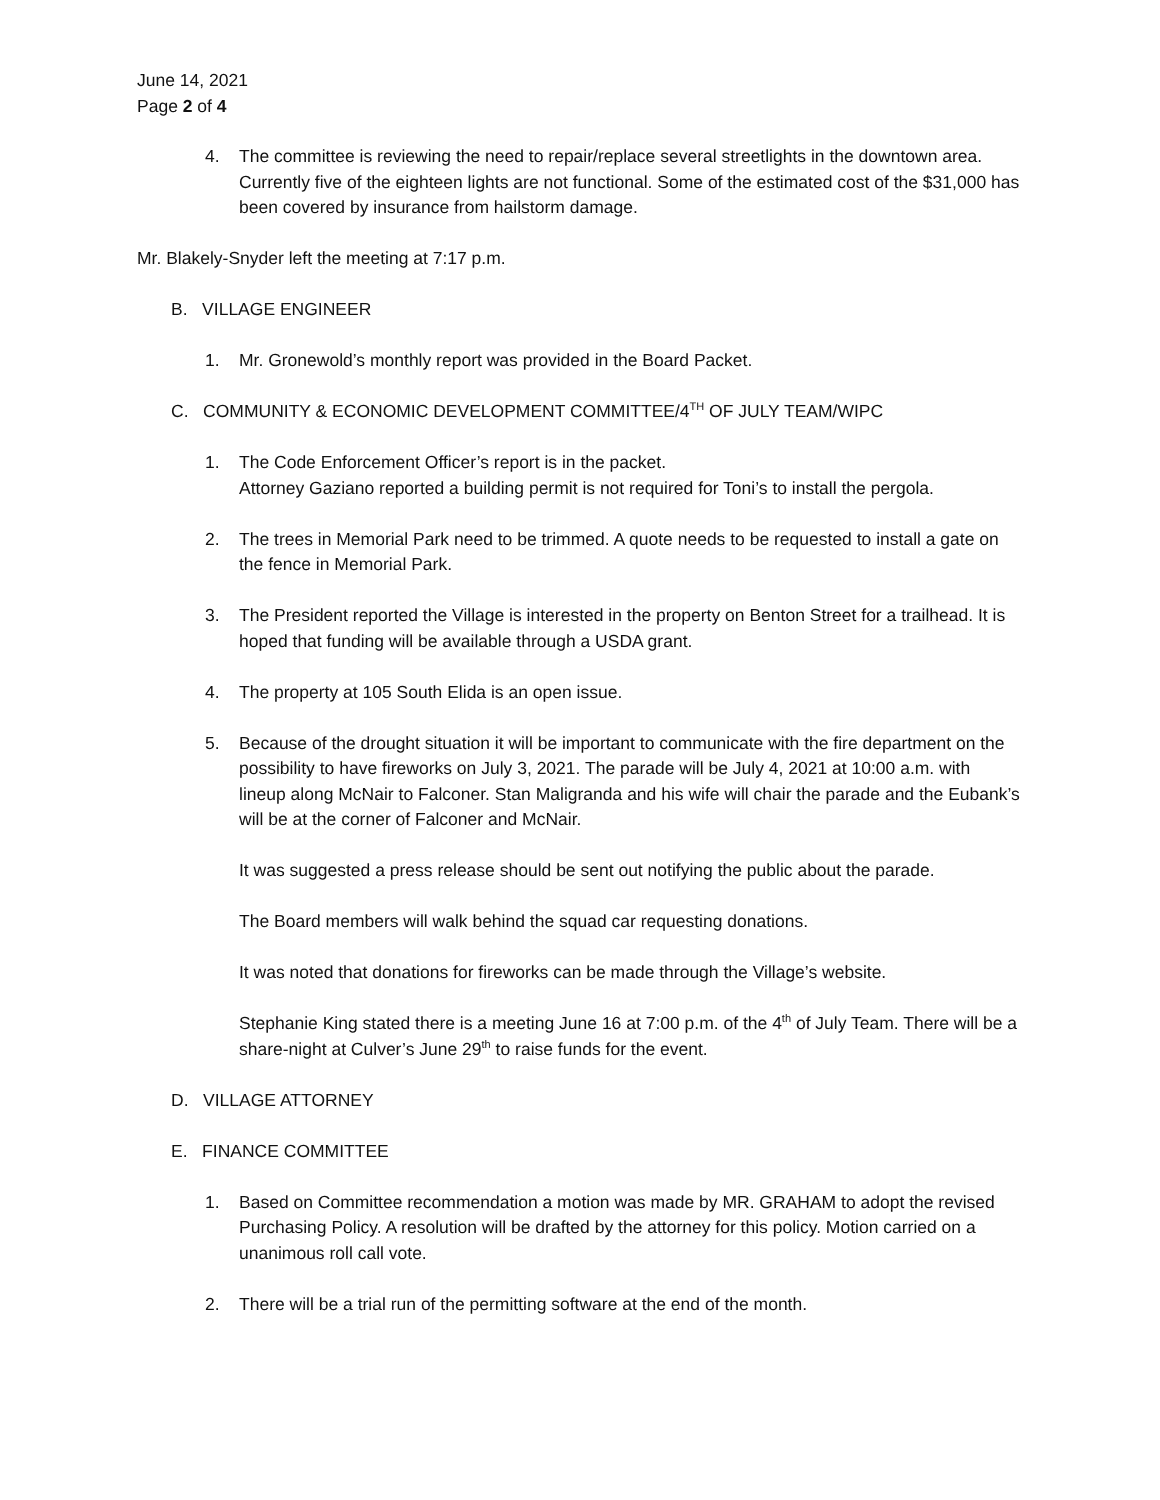June 14, 2021
Page 2 of 4
4. The committee is reviewing the need to repair/replace several streetlights in the downtown area. Currently five of the eighteen lights are not functional. Some of the estimated cost of the $31,000 has been covered by insurance from hailstorm damage.
Mr. Blakely-Snyder left the meeting at 7:17 p.m.
B. VILLAGE ENGINEER
1. Mr. Gronewold’s monthly report was provided in the Board Packet.
C. COMMUNITY & ECONOMIC DEVELOPMENT COMMITTEE/4<sup>TH</sup> OF JULY TEAM/WIPC
1. The Code Enforcement Officer’s report is in the packet.
Attorney Gaziano reported a building permit is not required for Toni’s to install the pergola.
2. The trees in Memorial Park need to be trimmed. A quote needs to be requested to install a gate on the fence in Memorial Park.
3. The President reported the Village is interested in the property on Benton Street for a trailhead. It is hoped that funding will be available through a USDA grant.
4. The property at 105 South Elida is an open issue.
5. Because of the drought situation it will be important to communicate with the fire department on the possibility to have fireworks on July 3, 2021. The parade will be July 4, 2021 at 10:00 a.m. with lineup along McNair to Falconer. Stan Maligranda and his wife will chair the parade and the Eubank’s will be at the corner of Falconer and McNair.
It was suggested a press release should be sent out notifying the public about the parade.
The Board members will walk behind the squad car requesting donations.
It was noted that donations for fireworks can be made through the Village’s website.
Stephanie King stated there is a meeting June 16 at 7:00 p.m. of the 4<sup>th</sup> of July Team. There will be a share-night at Culver’s June 29<sup>th</sup> to raise funds for the event.
D. VILLAGE ATTORNEY
E. FINANCE COMMITTEE
1. Based on Committee recommendation a motion was made by MR. GRAHAM to adopt the revised Purchasing Policy. A resolution will be drafted by the attorney for this policy. Motion carried on a unanimous roll call vote.
2. There will be a trial run of the permitting software at the end of the month.